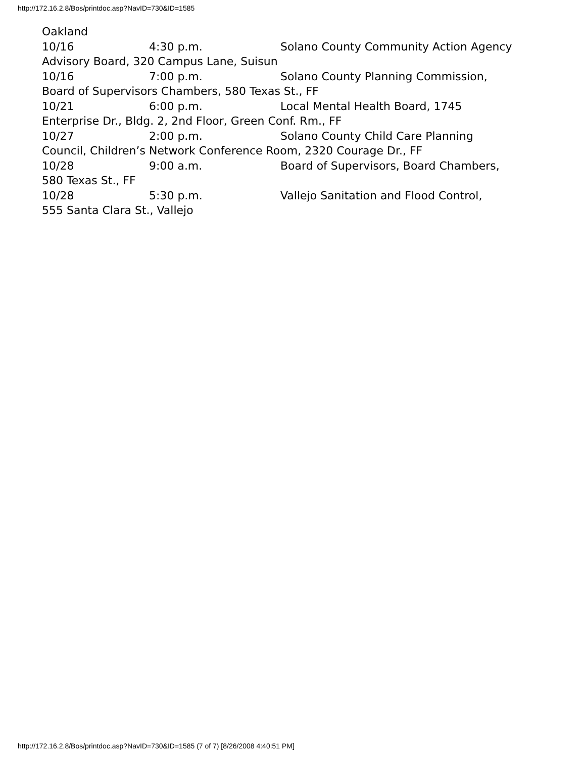http://172.16.2.8/Bos/printdoc.asp?NavID=730&ID=1585
Oakland
10/16 4:30 p.m. Solano County Community Action Agency
Advisory Board, 320 Campus Lane, Suisun
10/16 7:00 p.m. Solano County Planning Commission,
Board of Supervisors Chambers, 580 Texas St., FF
10/21 6:00 p.m. Local Mental Health Board, 1745
Enterprise Dr., Bldg. 2, 2nd Floor, Green Conf. Rm., FF
10/27 2:00 p.m. Solano County Child Care Planning
Council, Children’s Network Conference Room, 2320 Courage Dr., FF
10/28 9:00 a.m. Board of Supervisors, Board Chambers,
580 Texas St., FF
10/28 5:30 p.m. Vallejo Sanitation and Flood Control,
555 Santa Clara St., Vallejo
http://172.16.2.8/Bos/printdoc.asp?NavID=730&ID=1585 (7 of 7) [8/26/2008 4:40:51 PM]